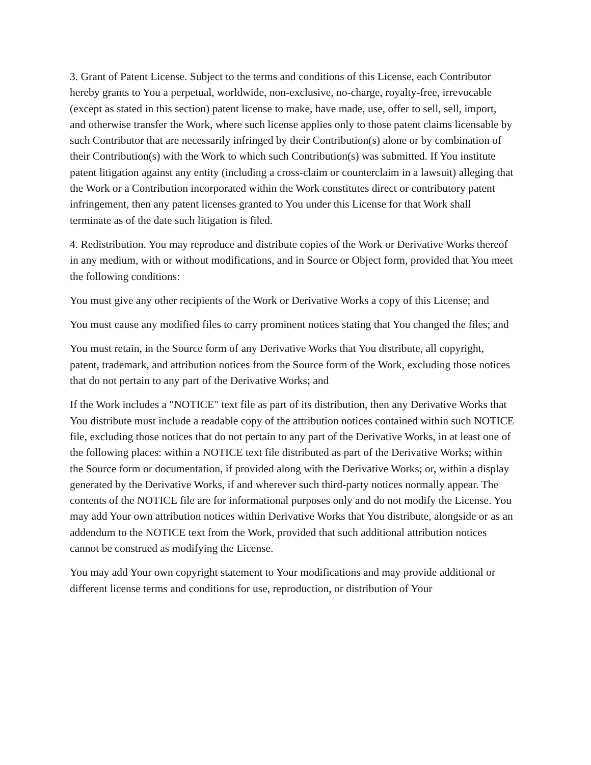3. Grant of Patent License. Subject to the terms and conditions of this License, each Contributor hereby grants to You a perpetual, worldwide, non-exclusive, no-charge, royalty-free, irrevocable (except as stated in this section) patent license to make, have made, use, offer to sell, sell, import, and otherwise transfer the Work, where such license applies only to those patent claims licensable by such Contributor that are necessarily infringed by their Contribution(s) alone or by combination of their Contribution(s) with the Work to which such Contribution(s) was submitted. If You institute patent litigation against any entity (including a cross-claim or counterclaim in a lawsuit) alleging that the Work or a Contribution incorporated within the Work constitutes direct or contributory patent infringement, then any patent licenses granted to You under this License for that Work shall terminate as of the date such litigation is filed.
4. Redistribution. You may reproduce and distribute copies of the Work or Derivative Works thereof in any medium, with or without modifications, and in Source or Object form, provided that You meet the following conditions:
You must give any other recipients of the Work or Derivative Works a copy of this License; and
You must cause any modified files to carry prominent notices stating that You changed the files; and
You must retain, in the Source form of any Derivative Works that You distribute, all copyright, patent, trademark, and attribution notices from the Source form of the Work, excluding those notices that do not pertain to any part of the Derivative Works; and
If the Work includes a "NOTICE" text file as part of its distribution, then any Derivative Works that You distribute must include a readable copy of the attribution notices contained within such NOTICE file, excluding those notices that do not pertain to any part of the Derivative Works, in at least one of the following places: within a NOTICE text file distributed as part of the Derivative Works; within the Source form or documentation, if provided along with the Derivative Works; or, within a display generated by the Derivative Works, if and wherever such third-party notices normally appear. The contents of the NOTICE file are for informational purposes only and do not modify the License. You may add Your own attribution notices within Derivative Works that You distribute, alongside or as an addendum to the NOTICE text from the Work, provided that such additional attribution notices cannot be construed as modifying the License.
You may add Your own copyright statement to Your modifications and may provide additional or different license terms and conditions for use, reproduction, or distribution of Your